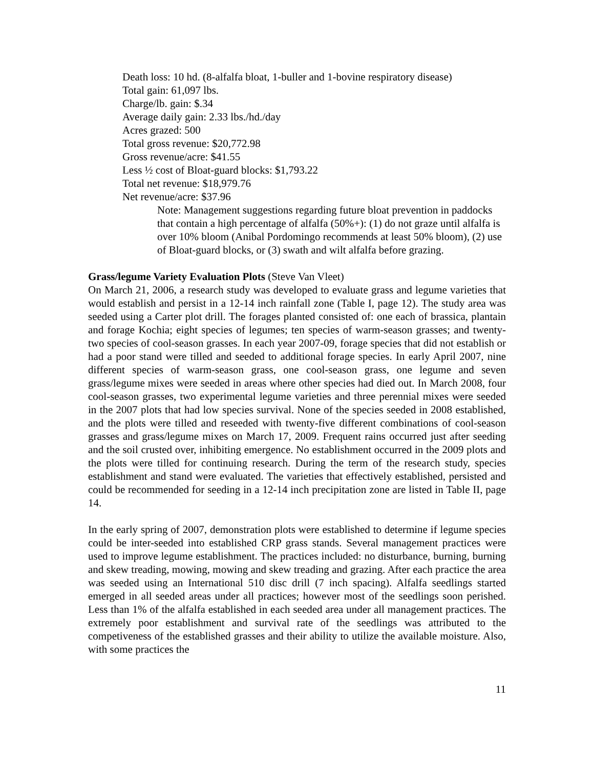Death loss: 10 hd. (8-alfalfa bloat, 1-buller and 1-bovine respiratory disease)
Total gain: 61,097 lbs.
Charge/lb. gain: $.34
Average daily gain: 2.33 lbs./hd./day
Acres grazed: 500
Total gross revenue: $20,772.98
Gross revenue/acre: $41.55
Less ½ cost of Bloat-guard blocks: $1,793.22
Total net revenue: $18,979.76
Net revenue/acre: $37.96
Note: Management suggestions regarding future bloat prevention in paddocks that contain a high percentage of alfalfa (50%+): (1) do not graze until alfalfa is over 10% bloom (Anibal Pordomingo recommends at least 50% bloom), (2) use of Bloat-guard blocks, or (3) swath and wilt alfalfa before grazing.
Grass/legume Variety Evaluation Plots (Steve Van Vleet)
On March 21, 2006, a research study was developed to evaluate grass and legume varieties that would establish and persist in a 12-14 inch rainfall zone (Table I, page 12). The study area was seeded using a Carter plot drill. The forages planted consisted of: one each of brassica, plantain and forage Kochia; eight species of legumes; ten species of warm-season grasses; and twenty-two species of cool-season grasses. In each year 2007-09, forage species that did not establish or had a poor stand were tilled and seeded to additional forage species. In early April 2007, nine different species of warm-season grass, one cool-season grass, one legume and seven grass/legume mixes were seeded in areas where other species had died out. In March 2008, four cool-season grasses, two experimental legume varieties and three perennial mixes were seeded in the 2007 plots that had low species survival. None of the species seeded in 2008 established, and the plots were tilled and reseeded with twenty-five different combinations of cool-season grasses and grass/legume mixes on March 17, 2009. Frequent rains occurred just after seeding and the soil crusted over, inhibiting emergence. No establishment occurred in the 2009 plots and the plots were tilled for continuing research. During the term of the research study, species establishment and stand were evaluated. The varieties that effectively established, persisted and could be recommended for seeding in a 12-14 inch precipitation zone are listed in Table II, page 14.
In the early spring of 2007, demonstration plots were established to determine if legume species could be inter-seeded into established CRP grass stands. Several management practices were used to improve legume establishment. The practices included: no disturbance, burning, burning and skew treading, mowing, mowing and skew treading and grazing. After each practice the area was seeded using an International 510 disc drill (7 inch spacing). Alfalfa seedlings started emerged in all seeded areas under all practices; however most of the seedlings soon perished. Less than 1% of the alfalfa established in each seeded area under all management practices. The extremely poor establishment and survival rate of the seedlings was attributed to the competiveness of the established grasses and their ability to utilize the available moisture. Also, with some practices the
11